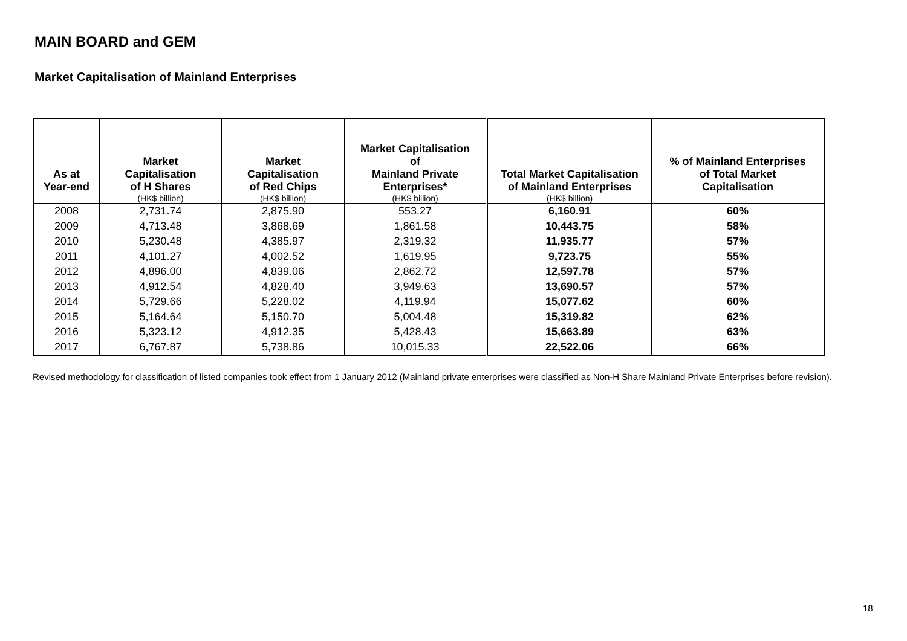MAIN BOARD and GEM
Market Capitalisation of Mainland Enterprises
| As at Year-end | Market Capitalisation of H Shares (HK$ billion) | Market Capitalisation of Red Chips (HK$ billion) | Market Capitalisation of Mainland Private Enterprises* (HK$ billion) | Total Market Capitalisation of Mainland Enterprises (HK$ billion) | % of Mainland Enterprises of Total Market Capitalisation |
| --- | --- | --- | --- | --- | --- |
| 2008 | 2,731.74 | 2,875.90 | 553.27 | 6,160.91 | 60% |
| 2009 | 4,713.48 | 3,868.69 | 1,861.58 | 10,443.75 | 58% |
| 2010 | 5,230.48 | 4,385.97 | 2,319.32 | 11,935.77 | 57% |
| 2011 | 4,101.27 | 4,002.52 | 1,619.95 | 9,723.75 | 55% |
| 2012 | 4,896.00 | 4,839.06 | 2,862.72 | 12,597.78 | 57% |
| 2013 | 4,912.54 | 4,828.40 | 3,949.63 | 13,690.57 | 57% |
| 2014 | 5,729.66 | 5,228.02 | 4,119.94 | 15,077.62 | 60% |
| 2015 | 5,164.64 | 5,150.70 | 5,004.48 | 15,319.82 | 62% |
| 2016 | 5,323.12 | 4,912.35 | 5,428.43 | 15,663.89 | 63% |
| 2017 | 6,767.87 | 5,738.86 | 10,015.33 | 22,522.06 | 66% |
Revised methodology for classification of listed companies took effect from 1 January 2012 (Mainland private enterprises were classified as Non-H Share Mainland Private Enterprises before revision).
18